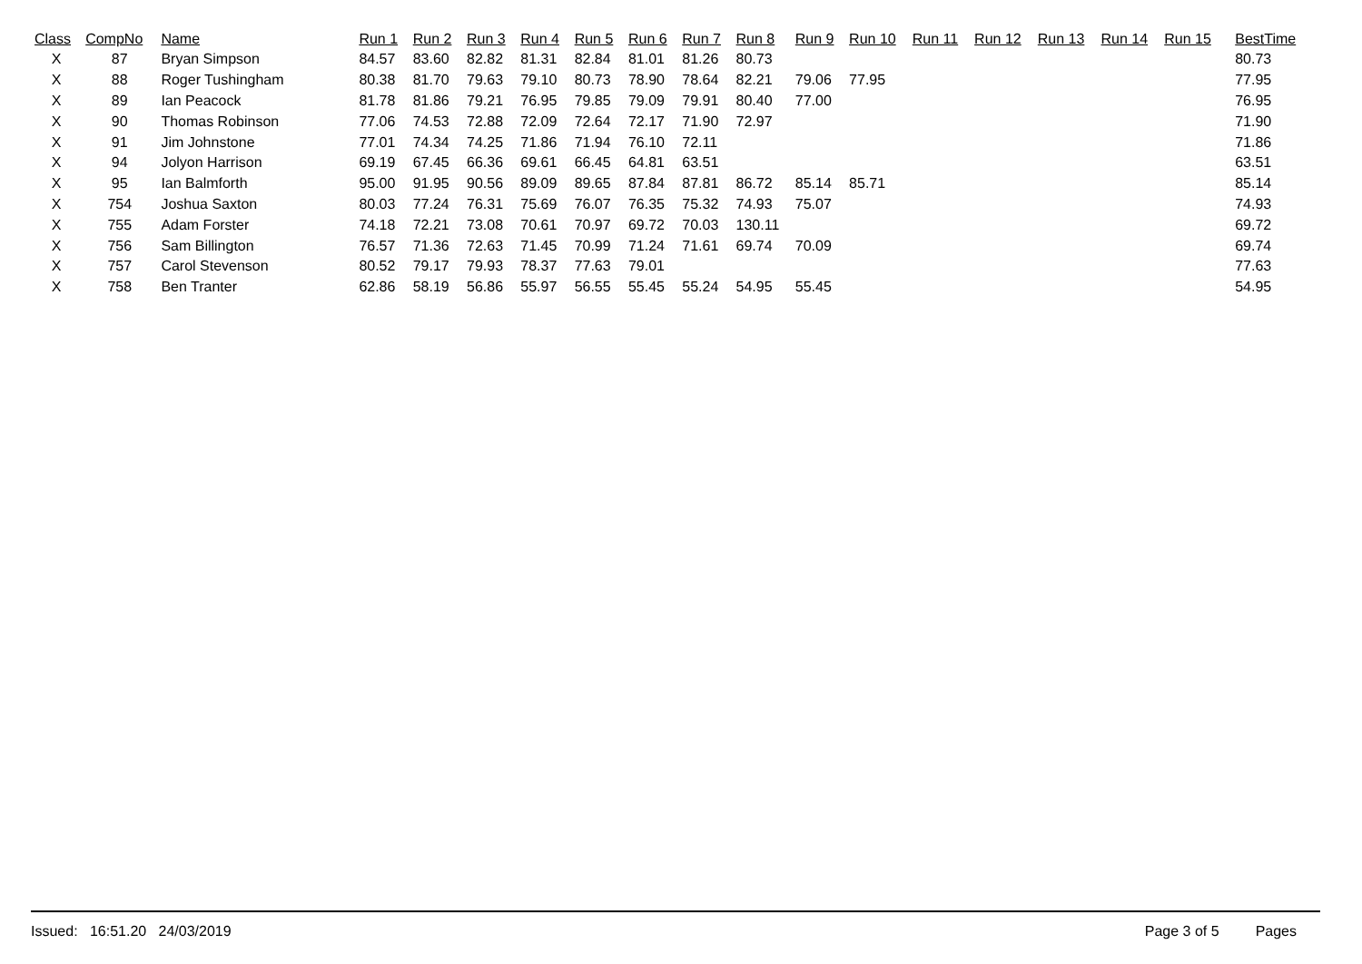| Class | CompNo | Name | Run 1 | Run 2 | Run 3 | Run 4 | Run 5 | Run 6 | Run 7 | Run 8 | Run 9 | Run 10 | Run 11 | Run 12 | Run 13 | Run 14 | Run 15 | BestTime |
| --- | --- | --- | --- | --- | --- | --- | --- | --- | --- | --- | --- | --- | --- | --- | --- | --- | --- | --- |
| X | 87 | Bryan Simpson | 84.57 | 83.60 | 82.82 | 81.31 | 82.84 | 81.01 | 81.26 | 80.73 | | | | | | | | 80.73 |
| X | 88 | Roger Tushingham | 80.38 | 81.70 | 79.63 | 79.10 | 80.73 | 78.90 | 78.64 | 82.21 | 79.06 | 77.95 | | | | | | 77.95 |
| X | 89 | Ian Peacock | 81.78 | 81.86 | 79.21 | 76.95 | 79.85 | 79.09 | 79.91 | 80.40 | 77.00 | | | | | | | 76.95 |
| X | 90 | Thomas Robinson | 77.06 | 74.53 | 72.88 | 72.09 | 72.64 | 72.17 | 71.90 | 72.97 | | | | | | | | 71.90 |
| X | 91 | Jim Johnstone | 77.01 | 74.34 | 74.25 | 71.86 | 71.94 | 76.10 | 72.11 | | | | | | | | | 71.86 |
| X | 94 | Jolyon Harrison | 69.19 | 67.45 | 66.36 | 69.61 | 66.45 | 64.81 | 63.51 | | | | | | | | | 63.51 |
| X | 95 | Ian Balmforth | 95.00 | 91.95 | 90.56 | 89.09 | 89.65 | 87.84 | 87.81 | 86.72 | 85.14 | 85.71 | | | | | | 85.14 |
| X | 754 | Joshua Saxton | 80.03 | 77.24 | 76.31 | 75.69 | 76.07 | 76.35 | 75.32 | 74.93 | 75.07 | | | | | | | 74.93 |
| X | 755 | Adam Forster | 74.18 | 72.21 | 73.08 | 70.61 | 70.97 | 69.72 | 70.03 | 130.11 | | | | | | | | 69.72 |
| X | 756 | Sam Billington | 76.57 | 71.36 | 72.63 | 71.45 | 70.99 | 71.24 | 71.61 | 69.74 | 70.09 | | | | | | | 69.74 |
| X | 757 | Carol Stevenson | 80.52 | 79.17 | 79.93 | 78.37 | 77.63 | 79.01 | | | | | | | | | | 77.63 |
| X | 758 | Ben Tranter | 62.86 | 58.19 | 56.86 | 55.97 | 56.55 | 55.45 | 55.24 | 54.95 | 55.45 | | | | | | | 54.95 |
Issued: 16:51.20 24/03/2019 Page 3 of 5 Pages